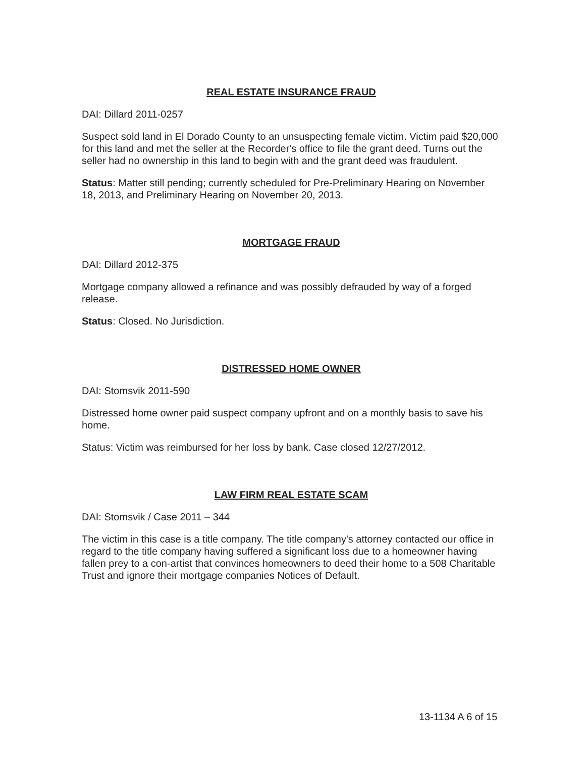REAL ESTATE INSURANCE FRAUD
DAI: Dillard 2011-0257
Suspect sold land in El Dorado County to an unsuspecting female victim. Victim paid $20,000 for this land and met the seller at the Recorder's office to file the grant deed. Turns out the seller had no ownership in this land to begin with and the grant deed was fraudulent.
Status: Matter still pending; currently scheduled for Pre-Preliminary Hearing on November 18, 2013, and Preliminary Hearing on November 20, 2013.
MORTGAGE FRAUD
DAI: Dillard 2012-375
Mortgage company allowed a refinance and was possibly defrauded by way of a forged release.
Status: Closed. No Jurisdiction.
DISTRESSED HOME OWNER
DAI: Stomsvik 2011-590
Distressed home owner paid suspect company upfront and on a monthly basis to save his home.
Status: Victim was reimbursed for her loss by bank. Case closed 12/27/2012.
LAW FIRM REAL ESTATE SCAM
DAI: Stomsvik / Case 2011 – 344
The victim in this case is a title company. The title company's attorney contacted our office in regard to the title company having suffered a significant loss due to a homeowner having fallen prey to a con-artist that convinces homeowners to deed their home to a 508 Charitable Trust and ignore their mortgage companies Notices of Default.
13-1134 A 6 of 15